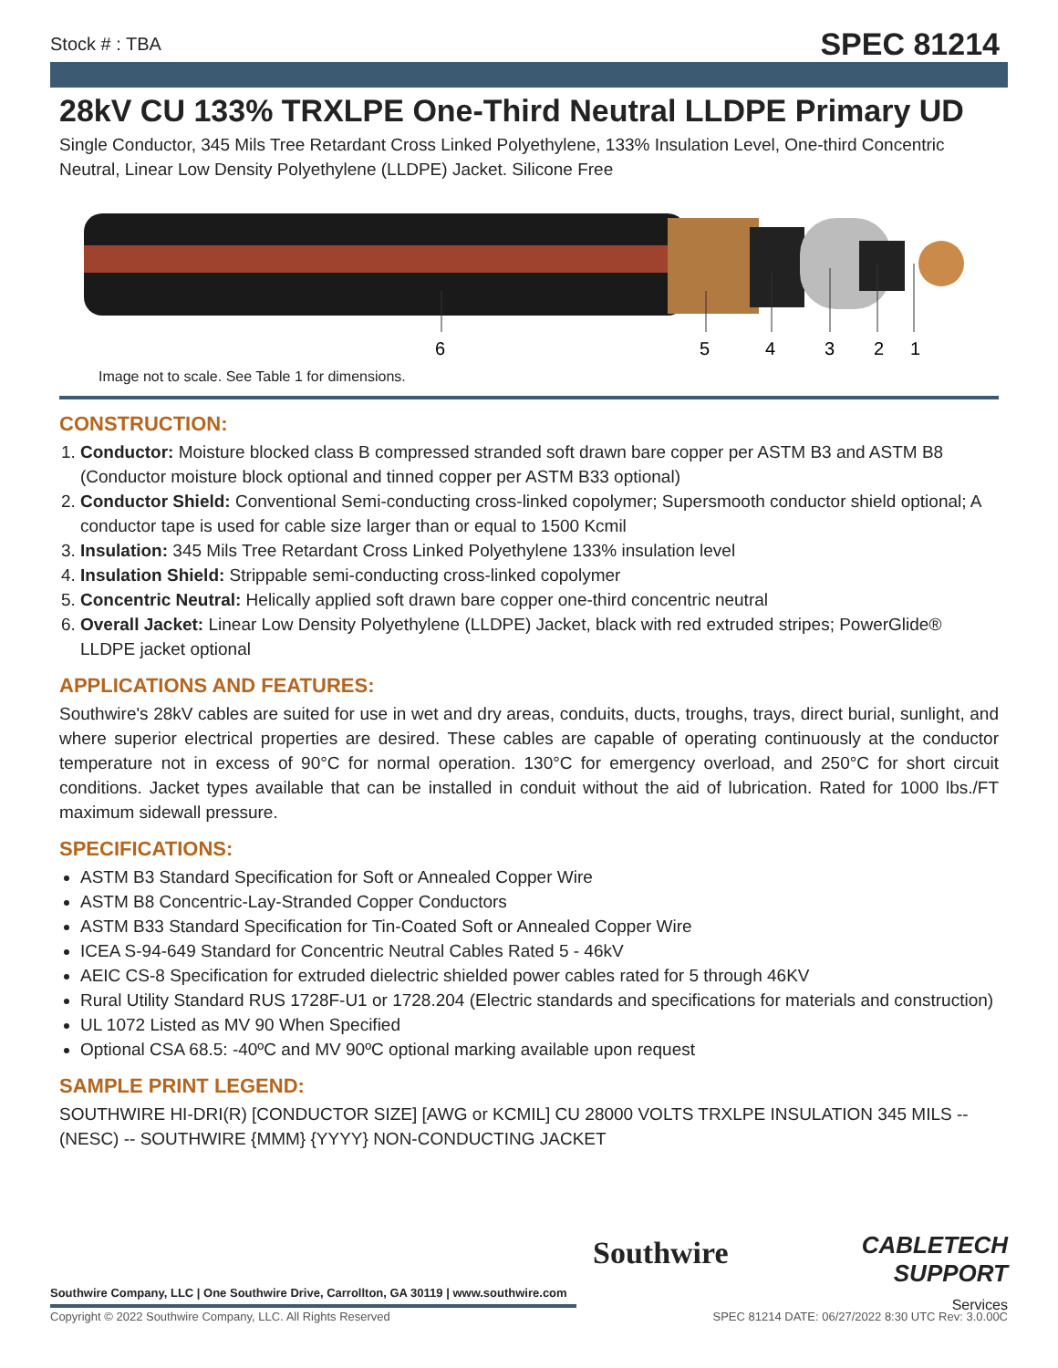Stock # : TBA SPEC 81214
28kV CU 133% TRXLPE One-Third Neutral LLDPE Primary UD
Single Conductor, 345 Mils Tree Retardant Cross Linked Polyethylene, 133% Insulation Level, One-third Concentric Neutral, Linear Low Density Polyethylene (LLDPE) Jacket. Silicone Free
6
5
4
3
2
1
Image not to scale. See Table 1 for dimensions.
CONSTRUCTION:
1. Conductor: Moisture blocked class B compressed stranded soft drawn bare copper per ASTM B3 and ASTM B8 (Conductor moisture block optional and tinned copper per ASTM B33 optional)
2. Conductor Shield: Conventional Semi-conducting cross-linked copolymer; Supersmooth conductor shield optional; A conductor tape is used for cable size larger than or equal to 1500 Kcmil
3. Insulation: 345 Mils Tree Retardant Cross Linked Polyethylene 133% insulation level
4. Insulation Shield: Strippable semi-conducting cross-linked copolymer
5. Concentric Neutral: Helically applied soft drawn bare copper one-third concentric neutral
6. Overall Jacket: Linear Low Density Polyethylene (LLDPE) Jacket, black with red extruded stripes; PowerGlide® LLDPE jacket optional
APPLICATIONS AND FEATURES:
Southwire's 28kV cables are suited for use in wet and dry areas, conduits, ducts, troughs, trays, direct burial, sunlight, and where superior electrical properties are desired. These cables are capable of operating continuously at the conductor temperature not in excess of 90°C for normal operation. 130°C for emergency overload, and 250°C for short circuit conditions. Jacket types available that can be installed in conduit without the aid of lubrication. Rated for 1000 lbs./FT maximum sidewall pressure.
SPECIFICATIONS:
ASTM B3 Standard Specification for Soft or Annealed Copper Wire
ASTM B8 Concentric-Lay-Stranded Copper Conductors
ASTM B33 Standard Specification for Tin-Coated Soft or Annealed Copper Wire
ICEA S-94-649 Standard for Concentric Neutral Cables Rated 5 - 46kV
AEIC CS-8 Specification for extruded dielectric shielded power cables rated for 5 through 46KV
Rural Utility Standard RUS 1728F-U1 or 1728.204 (Electric standards and specifications for materials and construction)
UL 1072 Listed as MV 90 When Specified
Optional CSA 68.5: -40ºC and MV 90ºC optional marking available upon request
SAMPLE PRINT LEGEND:
SOUTHWIRE HI-DRI(R) [CONDUCTOR SIZE] [AWG or KCMIL] CU 28000 VOLTS TRXLPE INSULATION 345 MILS -- (NESC) -- SOUTHWIRE {MMM} {YYYY} NON-CONDUCTING JACKET
Southwire Company, LLC | One Southwire Drive, Carrollton, GA 30119 | www.southwire.com
Southwire
CABLETECH
SUPPORT
Services
Copyright © 2022 Southwire Company, LLC. All Rights Reserved SPEC 81214 DATE: 06/27/2022 8:30 UTC Rev: 3.0.00C